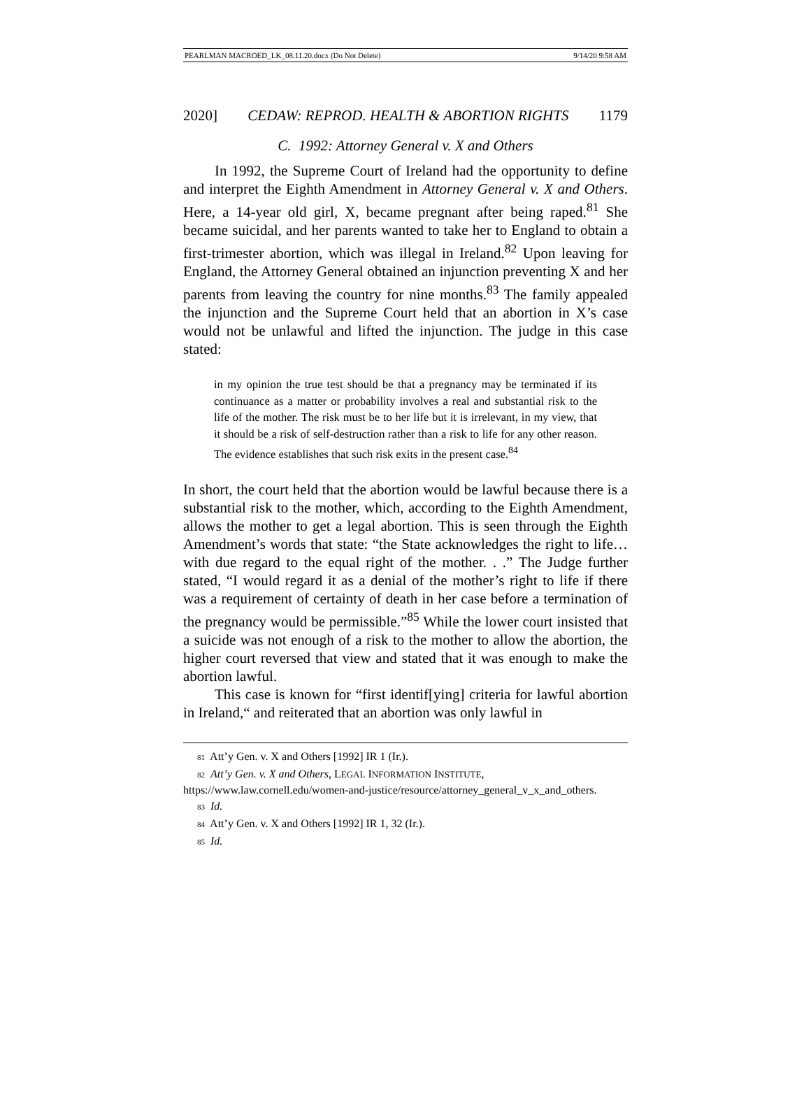PEARLMAN MACROED_LK_08.11.20.docx (Do Not Delete) 9/14/20 9:58 AM
2020] CEDAW: REPROD. HEALTH & ABORTION RIGHTS 1179
C. 1992: Attorney General v. X and Others
In 1992, the Supreme Court of Ireland had the opportunity to define and interpret the Eighth Amendment in Attorney General v. X and Others. Here, a 14-year old girl, X, became pregnant after being raped.<sup>81</sup> She became suicidal, and her parents wanted to take her to England to obtain a first-trimester abortion, which was illegal in Ireland.<sup>82</sup> Upon leaving for England, the Attorney General obtained an injunction preventing X and her parents from leaving the country for nine months.<sup>83</sup> The family appealed the injunction and the Supreme Court held that an abortion in X’s case would not be unlawful and lifted the injunction. The judge in this case stated:
in my opinion the true test should be that a pregnancy may be terminated if its continuance as a matter or probability involves a real and substantial risk to the life of the mother. The risk must be to her life but it is irrelevant, in my view, that it should be a risk of self-destruction rather than a risk to life for any other reason. The evidence establishes that such risk exits in the present case.<sup>84</sup>
In short, the court held that the abortion would be lawful because there is a substantial risk to the mother, which, according to the Eighth Amendment, allows the mother to get a legal abortion. This is seen through the Eighth Amendment’s words that state: “the State acknowledges the right to life…with due regard to the equal right of the mother. . .” The Judge further stated, “I would regard it as a denial of the mother’s right to life if there was a requirement of certainty of death in her case before a termination of the pregnancy would be permissible.”<sup>85</sup> While the lower court insisted that a suicide was not enough of a risk to the mother to allow the abortion, the higher court reversed that view and stated that it was enough to make the abortion lawful.
This case is known for “first identif[ying] criteria for lawful abortion in Ireland,“ and reiterated that an abortion was only lawful in
81 Att’y Gen. v. X and Others [1992] IR 1 (Ir.).
82 Att’y Gen. v. X and Others, LEGAL INFORMATION INSTITUTE, https://www.law.cornell.edu/women-and-justice/resource/attorney_general_v_x_and_others.
83 Id.
84 Att’y Gen. v. X and Others [1992] IR 1, 32 (Ir.).
85 Id.